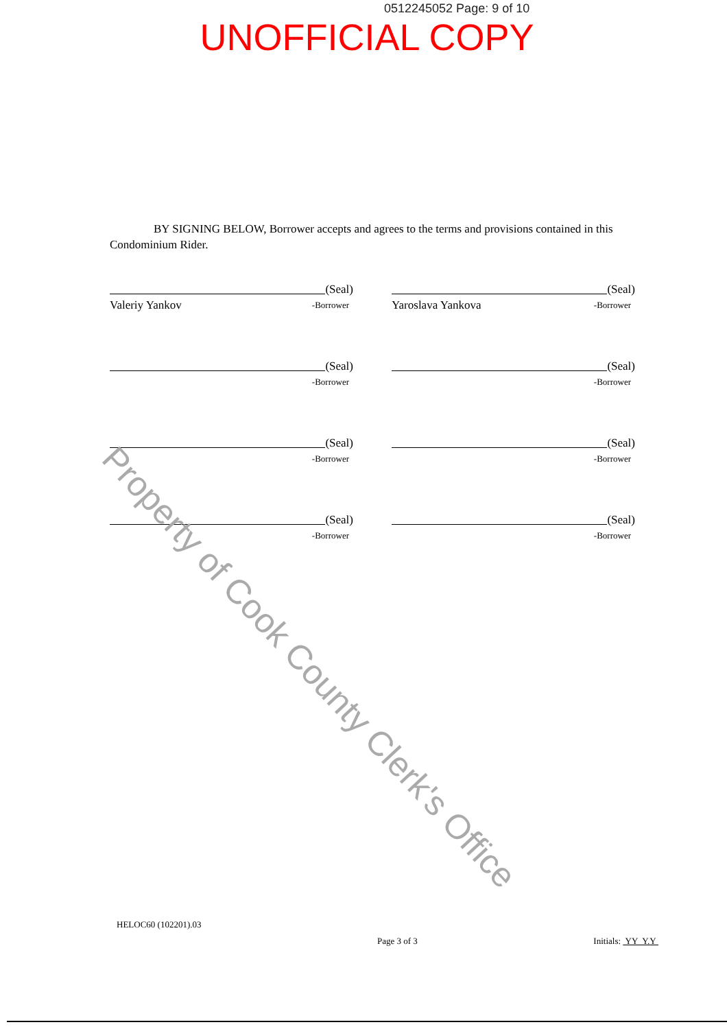0512245052 Page: 9 of 10
UNOFFICIAL COPY
BY SIGNING BELOW, Borrower accepts and agrees to the terms and provisions contained in this Condominium Rider.
(Seal)
Valeriy Yankov -Borrower
(Seal)
Yaroslava Yankova -Borrower
(Seal)
-Borrower
(Seal)
-Borrower
(Seal)
-Borrower
(Seal)
-Borrower
(Seal)
-Borrower
(Seal)
-Borrower
Property of Cook County Clerk's Office
HELOC60 (102201).03 Page 3 of 3 Initials: YY Y.Y